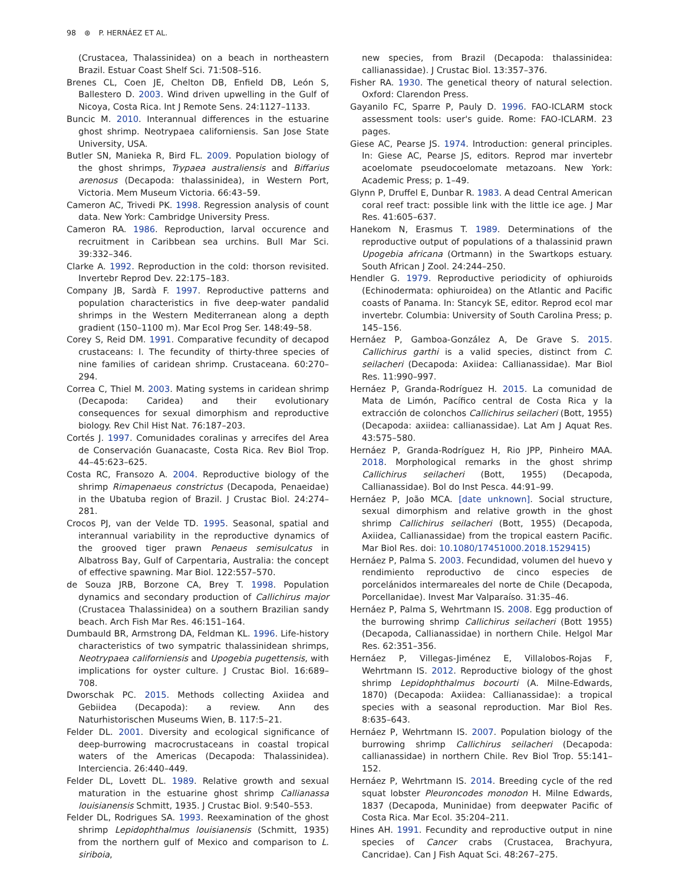98 ⊛ P. HERNÁEZ ET AL.
(Crustacea, Thalassinidea) on a beach in northeastern Brazil. Estuar Coast Shelf Sci. 71:508–516.
Brenes CL, Coen JE, Chelton DB, Enfield DB, León S, Ballestero D. 2003. Wind driven upwelling in the Gulf of Nicoya, Costa Rica. Int J Remote Sens. 24:1127–1133.
Buncic M. 2010. Interannual differences in the estuarine ghost shrimp. Neotrypaea californiensis. San Jose State University, USA.
Butler SN, Manieka R, Bird FL. 2009. Population biology of the ghost shrimps, Trypaea australiensis and Biffarius arenosus (Decapoda: thalassinidea), in Western Port, Victoria. Mem Museum Victoria. 66:43–59.
Cameron AC, Trivedi PK. 1998. Regression analysis of count data. New York: Cambridge University Press.
Cameron RA. 1986. Reproduction, larval occurence and recruitment in Caribbean sea urchins. Bull Mar Sci. 39:332–346.
Clarke A. 1992. Reproduction in the cold: thorson revisited. Invertebr Reprod Dev. 22:175–183.
Company JB, Sardà F. 1997. Reproductive patterns and population characteristics in five deep-water pandalid shrimps in the Western Mediterranean along a depth gradient (150–1100 m). Mar Ecol Prog Ser. 148:49–58.
Corey S, Reid DM. 1991. Comparative fecundity of decapod crustaceans: I. The fecundity of thirty-three species of nine families of caridean shrimp. Crustaceana. 60:270–294.
Correa C, Thiel M. 2003. Mating systems in caridean shrimp (Decapoda: Caridea) and their evolutionary consequences for sexual dimorphism and reproductive biology. Rev Chil Hist Nat. 76:187–203.
Cortés J. 1997. Comunidades coralinas y arrecifes del Area de Conservación Guanacaste, Costa Rica. Rev Biol Trop. 44–45:623–625.
Costa RC, Fransozo A. 2004. Reproductive biology of the shrimp Rimapenaeus constrictus (Decapoda, Penaeidae) in the Ubatuba region of Brazil. J Crustac Biol. 24:274–281.
Crocos PJ, van der Velde TD. 1995. Seasonal, spatial and interannual variability in the reproductive dynamics of the grooved tiger prawn Penaeus semisulcatus in Albatross Bay, Gulf of Carpentaria, Australia: the concept of effective spawning. Mar Biol. 122:557–570.
de Souza JRB, Borzone CA, Brey T. 1998. Population dynamics and secondary production of Callichirus major (Crustacea Thalassinidea) on a southern Brazilian sandy beach. Arch Fish Mar Res. 46:151–164.
Dumbauld BR, Armstrong DA, Feldman KL. 1996. Life-history characteristics of two sympatric thalassinidean shrimps, Neotrypaea californiensis and Upogebia pugettensis, with implications for oyster culture. J Crustac Biol. 16:689–708.
Dworschak PC. 2015. Methods collecting Axiidea and Gebiidea (Decapoda): a review. Ann des Naturhistorischen Museums Wien, B. 117:5–21.
Felder DL. 2001. Diversity and ecological significance of deep-burrowing macrocrustaceans in coastal tropical waters of the Americas (Decapoda: Thalassinidea). Interciencia. 26:440–449.
Felder DL, Lovett DL. 1989. Relative growth and sexual maturation in the estuarine ghost shrimp Callianassa louisianensis Schmitt, 1935. J Crustac Biol. 9:540–553.
Felder DL, Rodrigues SA. 1993. Reexamination of the ghost shrimp Lepidophthalmus louisianensis (Schmitt, 1935) from the northern gulf of Mexico and comparison to L. siriboia,
new species, from Brazil (Decapoda: thalassinidea: callianassidae). J Crustac Biol. 13:357–376.
Fisher RA. 1930. The genetical theory of natural selection. Oxford: Clarendon Press.
Gayanilo FC, Sparre P, Pauly D. 1996. FAO-ICLARM stock assessment tools: user's guide. Rome: FAO-ICLARM. 23 pages.
Giese AC, Pearse JS. 1974. Introduction: general principles. In: Giese AC, Pearse JS, editors. Reprod mar invertebr acoelomate pseudocoelomate metazoans. New York: Academic Press; p. 1–49.
Glynn P, Druffel E, Dunbar R. 1983. A dead Central American coral reef tract: possible link with the little ice age. J Mar Res. 41:605–637.
Hanekom N, Erasmus T. 1989. Determinations of the reproductive output of populations of a thalassinid prawn Upogebia africana (Ortmann) in the Swartkops estuary. South African J Zool. 24:244–250.
Hendler G. 1979. Reproductive periodicity of ophiuroids (Echinodermata: ophiuroidea) on the Atlantic and Pacific coasts of Panama. In: Stancyk SE, editor. Reprod ecol mar invertebr. Columbia: University of South Carolina Press; p. 145–156.
Hernáez P, Gamboa-González A, De Grave S. 2015. Callichirus garthi is a valid species, distinct from C. seilacheri (Decapoda: Axiidea: Callianassidae). Mar Biol Res. 11:990–997.
Hernáez P, Granda-Rodríguez H. 2015. La comunidad de Mata de Limón, Pacífico central de Costa Rica y la extracción de colonchos Callichirus seilacheri (Bott, 1955) (Decapoda: axiidea: callianassidae). Lat Am J Aquat Res. 43:575–580.
Hernáez P, Granda-Rodríguez H, Rio JPP, Pinheiro MAA. 2018. Morphological remarks in the ghost shrimp Callichirus seilacheri (Bott, 1955) (Decapoda, Callianassidae). Bol do Inst Pesca. 44:91–99.
Hernáez P, João MCA. [date unknown]. Social structure, sexual dimorphism and relative growth in the ghost shrimp Callichirus seilacheri (Bott, 1955) (Decapoda, Axiidea, Callianassidae) from the tropical eastern Pacific. Mar Biol Res. doi: 10.1080/17451000.2018.1529415)
Hernáez P, Palma S. 2003. Fecundidad, volumen del huevo y rendimiento reproductivo de cinco especies de porcelánidos intermareales del norte de Chile (Decapoda, Porcellanidae). Invest Mar Valparaíso. 31:35–46.
Hernáez P, Palma S, Wehrtmann IS. 2008. Egg production of the burrowing shrimp Callichirus seilacheri (Bott 1955) (Decapoda, Callianassidae) in northern Chile. Helgol Mar Res. 62:351–356.
Hernáez P, Villegas-Jiménez E, Villalobos-Rojas F, Wehrtmann IS. 2012. Reproductive biology of the ghost shrimp Lepidophthalmus bocourti (A. Milne-Edwards, 1870) (Decapoda: Axiidea: Callianassidae): a tropical species with a seasonal reproduction. Mar Biol Res. 8:635–643.
Hernáez P, Wehrtmann IS. 2007. Population biology of the burrowing shrimp Callichirus seilacheri (Decapoda: callianassidae) in northern Chile. Rev Biol Trop. 55:141–152.
Hernáez P, Wehrtmann IS. 2014. Breeding cycle of the red squat lobster Pleuroncodes monodon H. Milne Edwards, 1837 (Decapoda, Muninidae) from deepwater Pacific of Costa Rica. Mar Ecol. 35:204–211.
Hines AH. 1991. Fecundity and reproductive output in nine species of Cancer crabs (Crustacea, Brachyura, Cancridae). Can J Fish Aquat Sci. 48:267–275.